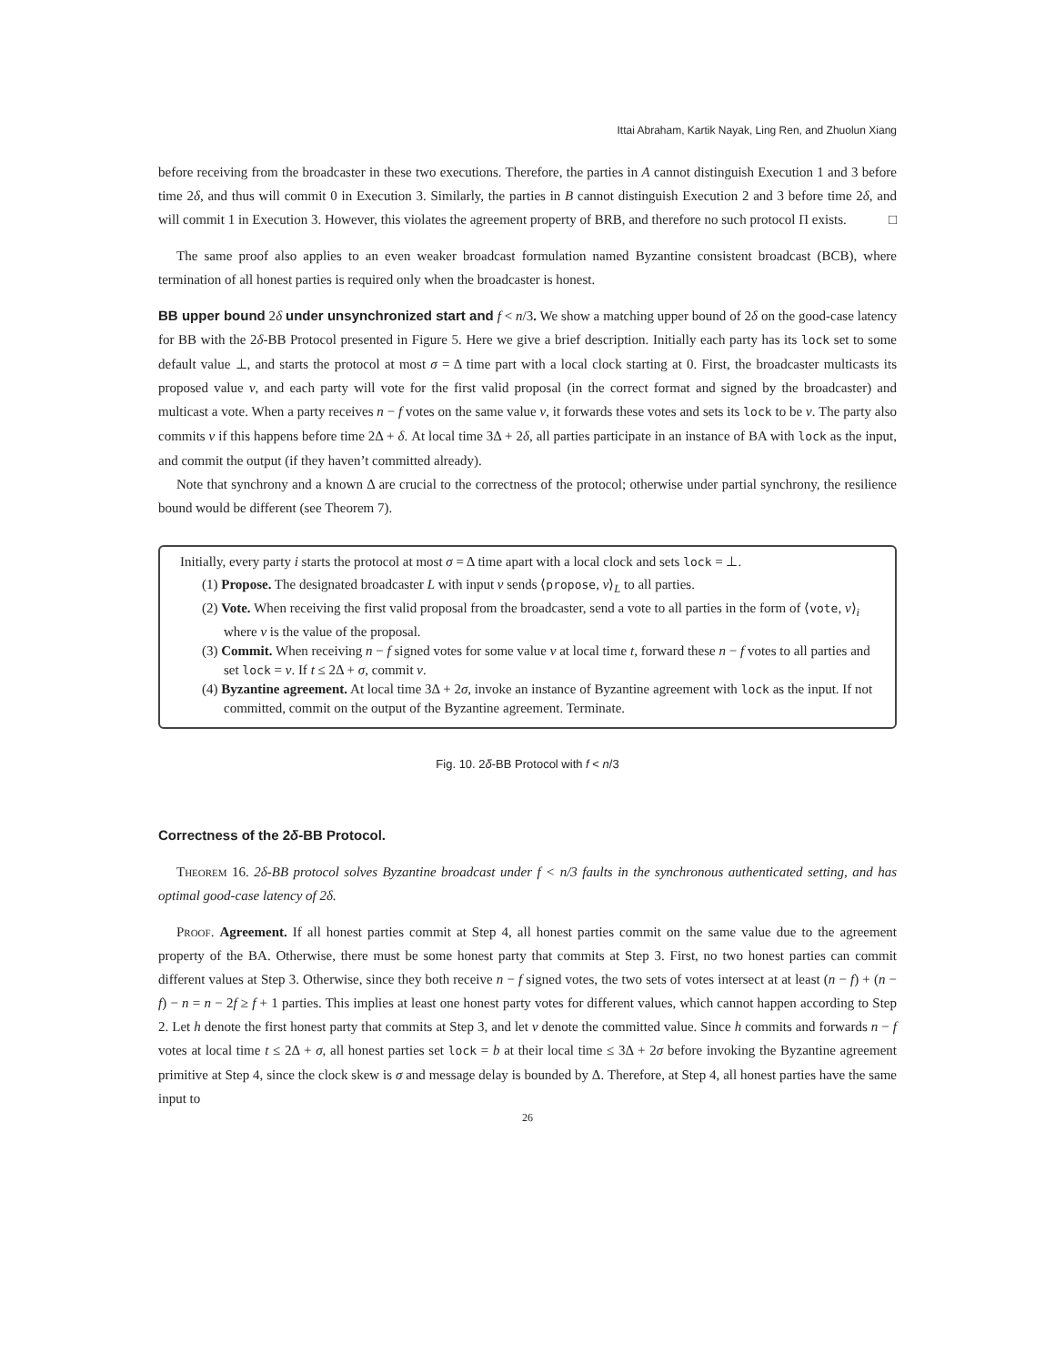Ittai Abraham, Kartik Nayak, Ling Ren, and Zhuolun Xiang
before receiving from the broadcaster in these two executions. Therefore, the parties in A cannot distinguish Execution 1 and 3 before time 2δ, and thus will commit 0 in Execution 3. Similarly, the parties in B cannot distinguish Execution 2 and 3 before time 2δ, and will commit 1 in Execution 3. However, this violates the agreement property of BRB, and therefore no such protocol Π exists. □
The same proof also applies to an even weaker broadcast formulation named Byzantine consistent broadcast (BCB), where termination of all honest parties is required only when the broadcaster is honest.
BB upper bound 2δ under unsynchronized start and f < n/3. We show a matching upper bound of 2δ on the good-case latency for BB with the 2δ-BB Protocol presented in Figure 5. Here we give a brief description. Initially each party has its lock set to some default value ⊥, and starts the protocol at most σ = Δ time part with a local clock starting at 0. First, the broadcaster multicasts its proposed value v, and each party will vote for the first valid proposal (in the correct format and signed by the broadcaster) and multicast a vote. When a party receives n − f votes on the same value v, it forwards these votes and sets its lock to be v. The party also commits v if this happens before time 2Δ + δ. At local time 3Δ + 2δ, all parties participate in an instance of BA with lock as the input, and commit the output (if they haven’t committed already).
Note that synchrony and a known Δ are crucial to the correctness of the protocol; otherwise under partial synchrony, the resilience bound would be different (see Theorem 7).
Initially, every party i starts the protocol at most σ = Δ time apart with a local clock and sets lock = ⊥.
(1) Propose. The designated broadcaster L with input v sends ⟨propose, v⟩<sub>L</sub> to all parties.
(2) Vote. When receiving the first valid proposal from the broadcaster, send a vote to all parties in the form of ⟨vote, v⟩<sub>i</sub> where v is the value of the proposal.
(3) Commit. When receiving n − f signed votes for some value v at local time t, forward these n − f votes to all parties and set lock = v. If t ≤ 2Δ + σ, commit v.
(4) Byzantine agreement. At local time 3Δ + 2σ, invoke an instance of Byzantine agreement with lock as the input. If not committed, commit on the output of the Byzantine agreement. Terminate.
Fig. 10. 2δ-BB Protocol with f < n/3
Correctness of the 2δ-BB Protocol.
Theorem 16. 2δ-BB protocol solves Byzantine broadcast under f < n/3 faults in the synchronous authenticated setting, and has optimal good-case latency of 2δ.
Proof. Agreement. If all honest parties commit at Step 4, all honest parties commit on the same value due to the agreement property of the BA. Otherwise, there must be some honest party that commits at Step 3. First, no two honest parties can commit different values at Step 3. Otherwise, since they both receive n − f signed votes, the two sets of votes intersect at at least (n − f) + (n − f) − n = n − 2f ≥ f + 1 parties. This implies at least one honest party votes for different values, which cannot happen according to Step 2. Let h denote the first honest party that commits at Step 3, and let v denote the committed value. Since h commits and forwards n − f votes at local time t ≤ 2Δ + σ, all honest parties set lock = b at their local time ≤ 3Δ + 2σ before invoking the Byzantine agreement primitive at Step 4, since the clock skew is σ and message delay is bounded by Δ. Therefore, at Step 4, all honest parties have the same input to
26